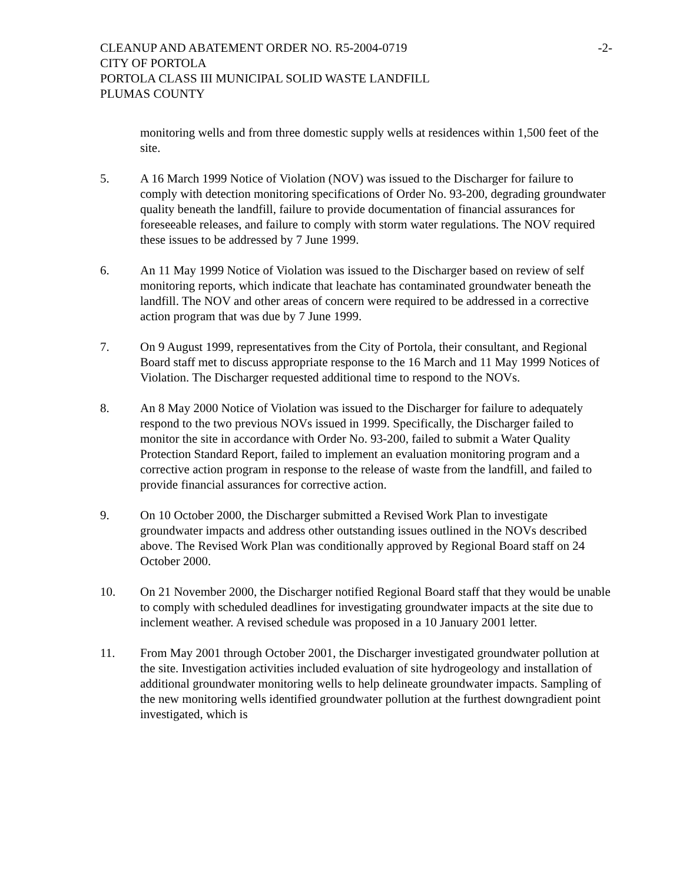CLEANUP AND ABATEMENT ORDER NO. R5-2004-0719 -2-
CITY OF PORTOLA
PORTOLA CLASS III MUNICIPAL SOLID WASTE LANDFILL
PLUMAS COUNTY
monitoring wells and from three domestic supply wells at residences within 1,500 feet of the site.
5. A 16 March 1999 Notice of Violation (NOV) was issued to the Discharger for failure to comply with detection monitoring specifications of Order No. 93-200, degrading groundwater quality beneath the landfill, failure to provide documentation of financial assurances for foreseeable releases, and failure to comply with storm water regulations. The NOV required these issues to be addressed by 7 June 1999.
6. An 11 May 1999 Notice of Violation was issued to the Discharger based on review of self monitoring reports, which indicate that leachate has contaminated groundwater beneath the landfill. The NOV and other areas of concern were required to be addressed in a corrective action program that was due by 7 June 1999.
7. On 9 August 1999, representatives from the City of Portola, their consultant, and Regional Board staff met to discuss appropriate response to the 16 March and 11 May 1999 Notices of Violation. The Discharger requested additional time to respond to the NOVs.
8. An 8 May 2000 Notice of Violation was issued to the Discharger for failure to adequately respond to the two previous NOVs issued in 1999. Specifically, the Discharger failed to monitor the site in accordance with Order No. 93-200, failed to submit a Water Quality Protection Standard Report, failed to implement an evaluation monitoring program and a corrective action program in response to the release of waste from the landfill, and failed to provide financial assurances for corrective action.
9. On 10 October 2000, the Discharger submitted a Revised Work Plan to investigate groundwater impacts and address other outstanding issues outlined in the NOVs described above. The Revised Work Plan was conditionally approved by Regional Board staff on 24 October 2000.
10. On 21 November 2000, the Discharger notified Regional Board staff that they would be unable to comply with scheduled deadlines for investigating groundwater impacts at the site due to inclement weather. A revised schedule was proposed in a 10 January 2001 letter.
11. From May 2001 through October 2001, the Discharger investigated groundwater pollution at the site. Investigation activities included evaluation of site hydrogeology and installation of additional groundwater monitoring wells to help delineate groundwater impacts. Sampling of the new monitoring wells identified groundwater pollution at the furthest downgradient point investigated, which is